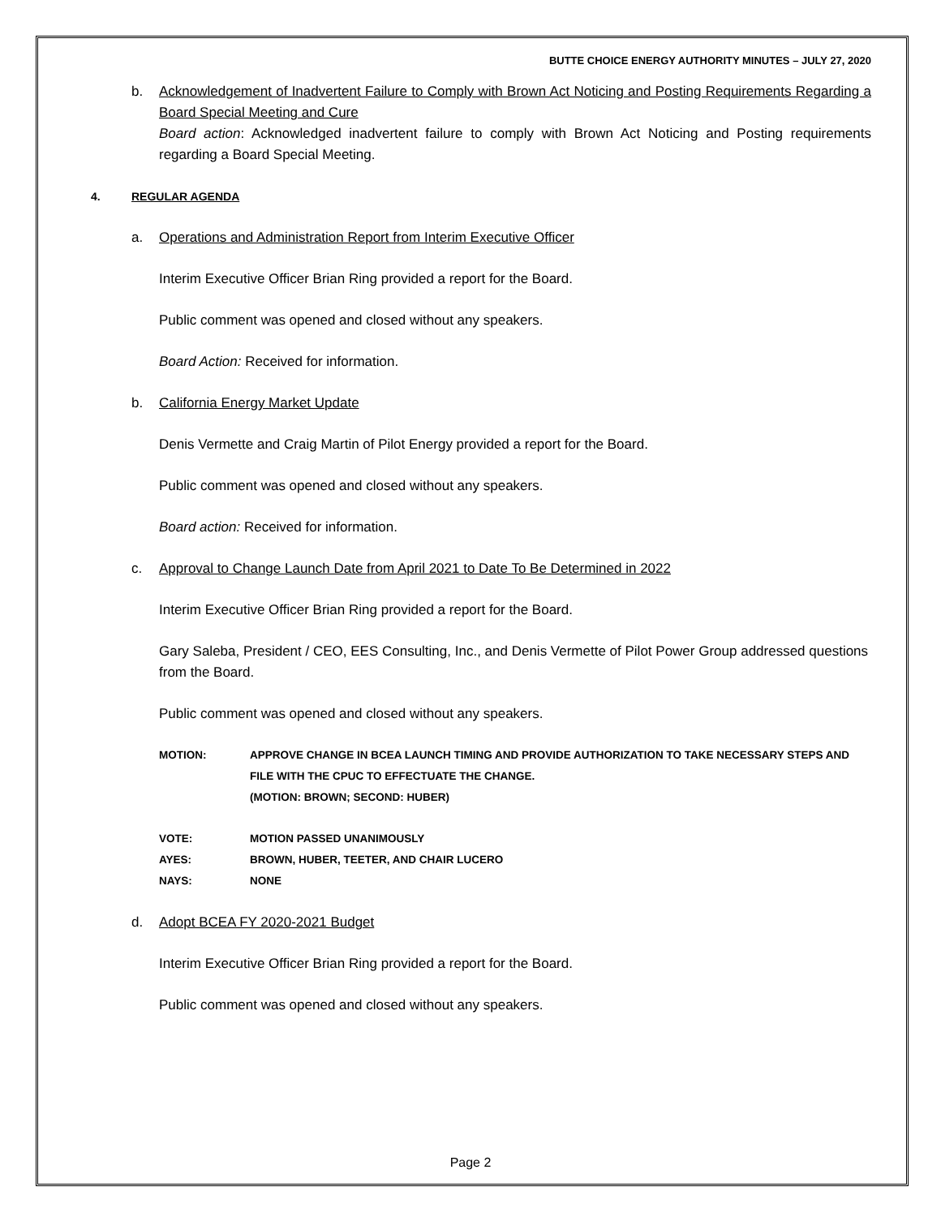BUTTE CHOICE ENERGY AUTHORITY MINUTES – JULY 27, 2020
b. Acknowledgement of Inadvertent Failure to Comply with Brown Act Noticing and Posting Requirements Regarding a Board Special Meeting and Cure
Board action: Acknowledged inadvertent failure to comply with Brown Act Noticing and Posting requirements regarding a Board Special Meeting.
4. REGULAR AGENDA
a. Operations and Administration Report from Interim Executive Officer
Interim Executive Officer Brian Ring provided a report for the Board.
Public comment was opened and closed without any speakers.
Board Action: Received for information.
b. California Energy Market Update
Denis Vermette and Craig Martin of Pilot Energy provided a report for the Board.
Public comment was opened and closed without any speakers.
Board action: Received for information.
c. Approval to Change Launch Date from April 2021 to Date To Be Determined in 2022
Interim Executive Officer Brian Ring provided a report for the Board.
Gary Saleba, President / CEO, EES Consulting, Inc., and Denis Vermette of Pilot Power Group addressed questions from the Board.
Public comment was opened and closed without any speakers.
MOTION: APPROVE CHANGE IN BCEA LAUNCH TIMING AND PROVIDE AUTHORIZATION TO TAKE NECESSARY STEPS AND FILE WITH THE CPUC TO EFFECTUATE THE CHANGE.
(MOTION: BROWN; SECOND: HUBER)
VOTE: MOTION PASSED UNANIMOUSLY
AYES: BROWN, HUBER, TEETER, AND CHAIR LUCERO
NAYS: NONE
d. Adopt BCEA FY 2020-2021 Budget
Interim Executive Officer Brian Ring provided a report for the Board.
Public comment was opened and closed without any speakers.
Page 2